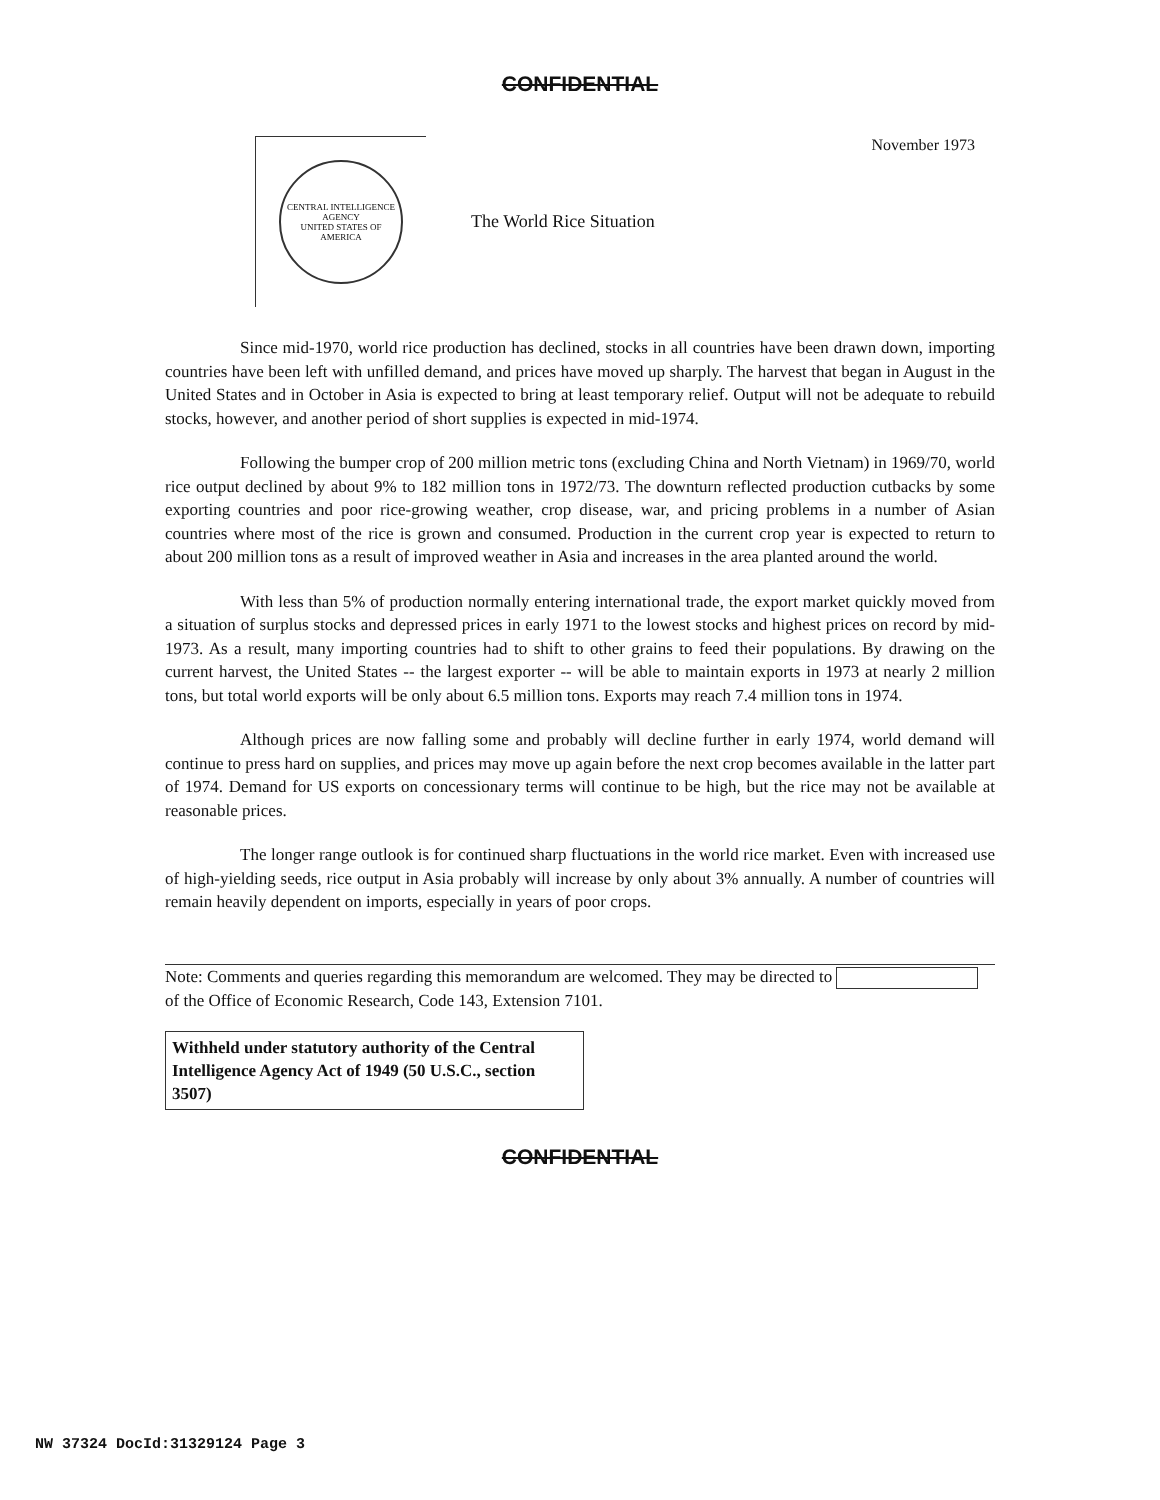CONFIDENTIAL
CENTRAL INTELLIGENCE AGENCY
UNITED STATES OF AMERICA
The World Rice Situation
November 1973
Since mid-1970, world rice production has declined, stocks in all countries have been drawn down, importing countries have been left with unfilled demand, and prices have moved up sharply. The harvest that began in August in the United States and in October in Asia is expected to bring at least temporary relief. Output will not be adequate to rebuild stocks, however, and another period of short supplies is expected in mid-1974.
Following the bumper crop of 200 million metric tons (excluding China and North Vietnam) in 1969/70, world rice output declined by about 9% to 182 million tons in 1972/73. The downturn reflected production cutbacks by some exporting countries and poor rice-growing weather, crop disease, war, and pricing problems in a number of Asian countries where most of the rice is grown and consumed. Production in the current crop year is expected to return to about 200 million tons as a result of improved weather in Asia and increases in the area planted around the world.
With less than 5% of production normally entering international trade, the export market quickly moved from a situation of surplus stocks and depressed prices in early 1971 to the lowest stocks and highest prices on record by mid-1973. As a result, many importing countries had to shift to other grains to feed their populations. By drawing on the current harvest, the United States -- the largest exporter -- will be able to maintain exports in 1973 at nearly 2 million tons, but total world exports will be only about 6.5 million tons. Exports may reach 7.4 million tons in 1974.
Although prices are now falling some and probably will decline further in early 1974, world demand will continue to press hard on supplies, and prices may move up again before the next crop becomes available in the latter part of 1974. Demand for US exports on concessionary terms will continue to be high, but the rice may not be available at reasonable prices.
The longer range outlook is for continued sharp fluctuations in the world rice market. Even with increased use of high-yielding seeds, rice output in Asia probably will increase by only about 3% annually. A number of countries will remain heavily dependent on imports, especially in years of poor crops.
Note: Comments and queries regarding this memorandum are welcomed. They may be directed to of the Office of Economic Research, Code 143, Extension 7101.
Withheld under statutory authority of the Central Intelligence Agency Act of 1949 (50 U.S.C., section 3507)
CONFIDENTIAL
NW 37324 DocId:31329124 Page 3